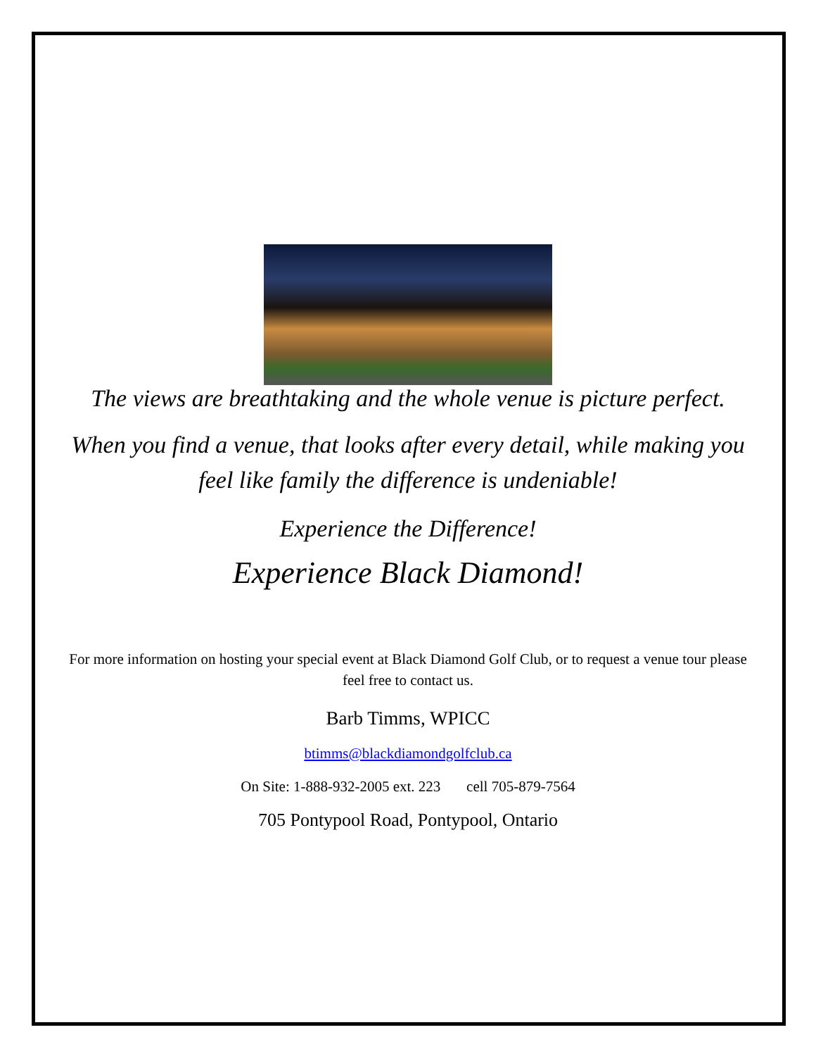The views are breathtaking and the whole venue is picture perfect.
When you find a venue, that looks after every detail, while making you feel like family the difference is undeniable!
Experience the Difference!
Experience Black Diamond!
For more information on hosting your special event at Black Diamond Golf Club, or to request a venue tour please feel free to contact us.
Barb Timms, WPICC
btimms@blackdiamondgolfclub.ca
On Site: 1-888-932-2005 ext. 223 cell 705-879-7564
705 Pontypool Road, Pontypool, Ontario